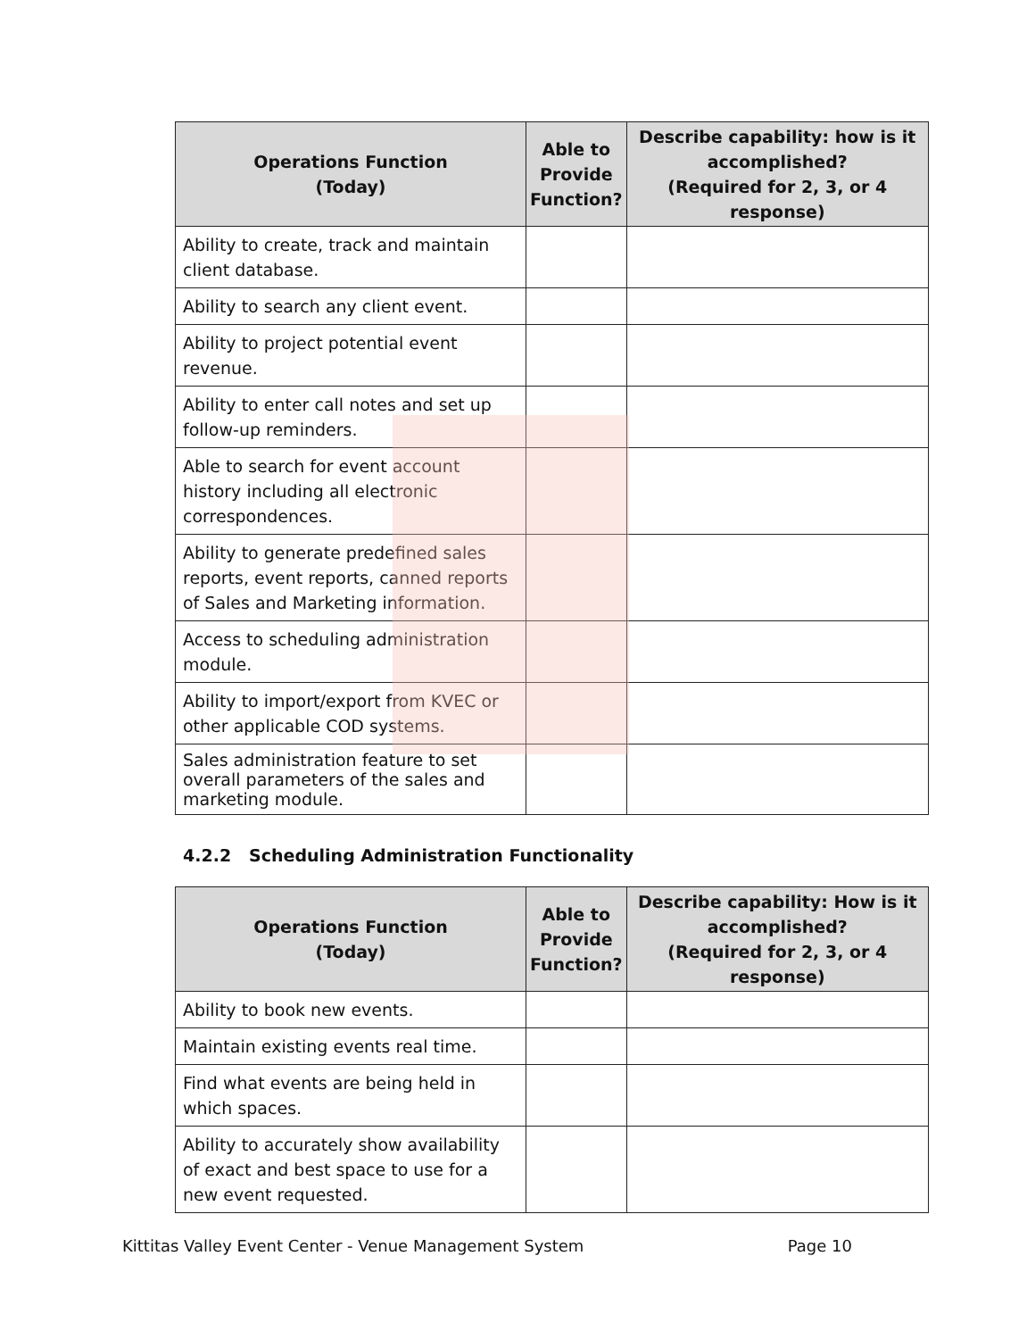| Operations Function (Today) | Able to Provide Function? | Describe capability: how is it accomplished? (Required for 2, 3, or 4 response) |
| --- | --- | --- |
| Ability to create, track and maintain client database. | | |
| Ability to search any client event. | | |
| Ability to project potential event revenue. | | |
| Ability to enter call notes and set up follow-up reminders. | | |
| Able to search for event account history including all electronic correspondences. | | |
| Ability to generate predefined sales reports, event reports, canned reports of Sales and Marketing information. | | |
| Access to scheduling administration module. | | |
| Ability to import/export from KVEC or other applicable COD systems. | | |
| Sales administration feature to set overall parameters of the sales and marketing module. | | |
4.2.2 Scheduling Administration Functionality
| Operations Function (Today) | Able to Provide Function? | Describe capability: How is it accomplished? (Required for 2, 3, or 4 response) |
| --- | --- | --- |
| Ability to book new events. | | |
| Maintain existing events real time. | | |
| Find what events are being held in which spaces. | | |
| Ability to accurately show availability of exact and best space to use for a new event requested. | | |
Kittitas Valley Event Center - Venue Management System Page 10